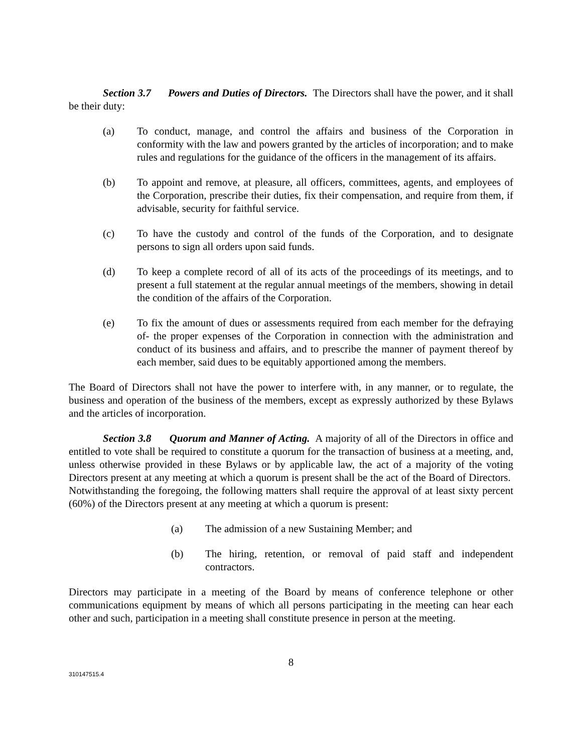Section 3.7 Powers and Duties of Directors. The Directors shall have the power, and it shall be their duty:
(a) To conduct, manage, and control the affairs and business of the Corporation in conformity with the law and powers granted by the articles of incorporation; and to make rules and regulations for the guidance of the officers in the management of its affairs.
(b) To appoint and remove, at pleasure, all officers, committees, agents, and employees of the Corporation, prescribe their duties, fix their compensation, and require from them, if advisable, security for faithful service.
(c) To have the custody and control of the funds of the Corporation, and to designate persons to sign all orders upon said funds.
(d) To keep a complete record of all of its acts of the proceedings of its meetings, and to present a full statement at the regular annual meetings of the members, showing in detail the condition of the affairs of the Corporation.
(e) To fix the amount of dues or assessments required from each member for the defraying of- the proper expenses of the Corporation in connection with the administration and conduct of its business and affairs, and to prescribe the manner of payment thereof by each member, said dues to be equitably apportioned among the members.
The Board of Directors shall not have the power to interfere with, in any manner, or to regulate, the business and operation of the business of the members, except as expressly authorized by these Bylaws and the articles of incorporation.
Section 3.8 Quorum and Manner of Acting. A majority of all of the Directors in office and entitled to vote shall be required to constitute a quorum for the transaction of business at a meeting, and, unless otherwise provided in these Bylaws or by applicable law, the act of a majority of the voting Directors present at any meeting at which a quorum is present shall be the act of the Board of Directors. Notwithstanding the foregoing, the following matters shall require the approval of at least sixty percent (60%) of the Directors present at any meeting at which a quorum is present:
(a) The admission of a new Sustaining Member; and
(b) The hiring, retention, or removal of paid staff and independent contractors.
Directors may participate in a meeting of the Board by means of conference telephone or other communications equipment by means of which all persons participating in the meeting can hear each other and such, participation in a meeting shall constitute presence in person at the meeting.
8
310147515.4